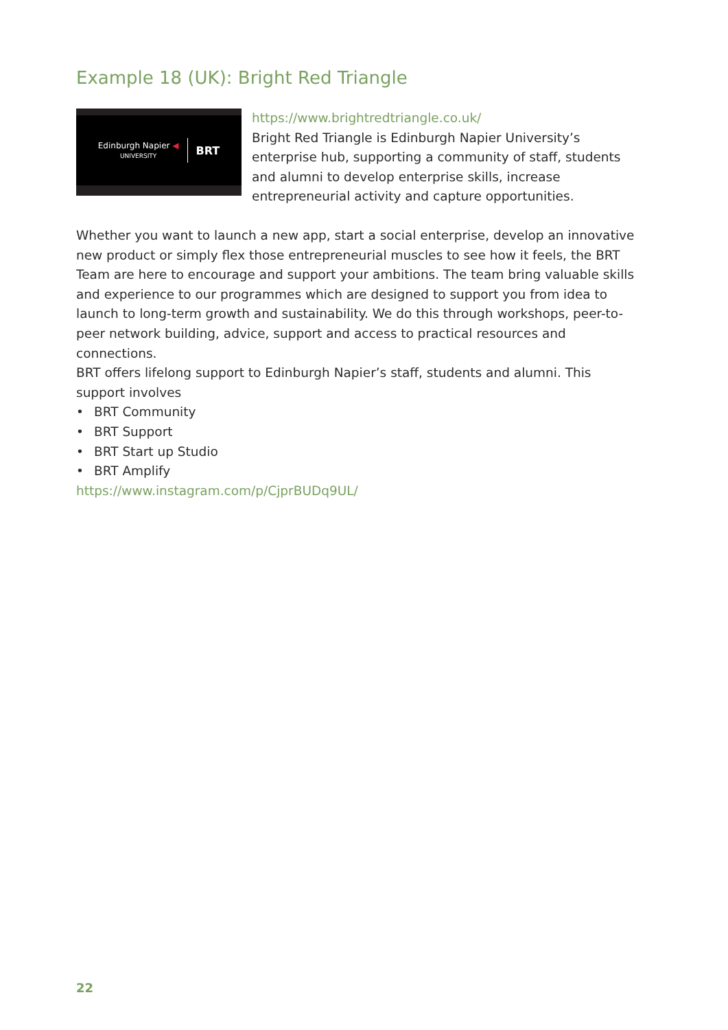Example 18 (UK): Bright Red Triangle
Edinburgh Napier ◀
UNIVERSITY
BRT
https://www.brightredtriangle.co.uk/
Bright Red Triangle is Edinburgh Napier University’s enterprise hub, supporting a community of staff, students and alumni to develop enterprise skills, increase entrepreneurial activity and capture opportunities.
Whether you want to launch a new app, start a social enterprise, develop an innovative new product or simply flex those entrepreneurial muscles to see how it feels, the BRT Team are here to encourage and support your ambitions. The team bring valuable skills and experience to our programmes which are designed to support you from idea to launch to long-term growth and sustainability. We do this through workshops, peer-to-peer network building, advice, support and access to practical resources and connections.
BRT offers lifelong support to Edinburgh Napier’s staff, students and alumni. This support involves
• BRT Community
• BRT Support
• BRT Start up Studio
• BRT Amplify
https://www.instagram.com/p/CjprBUDq9UL/
22